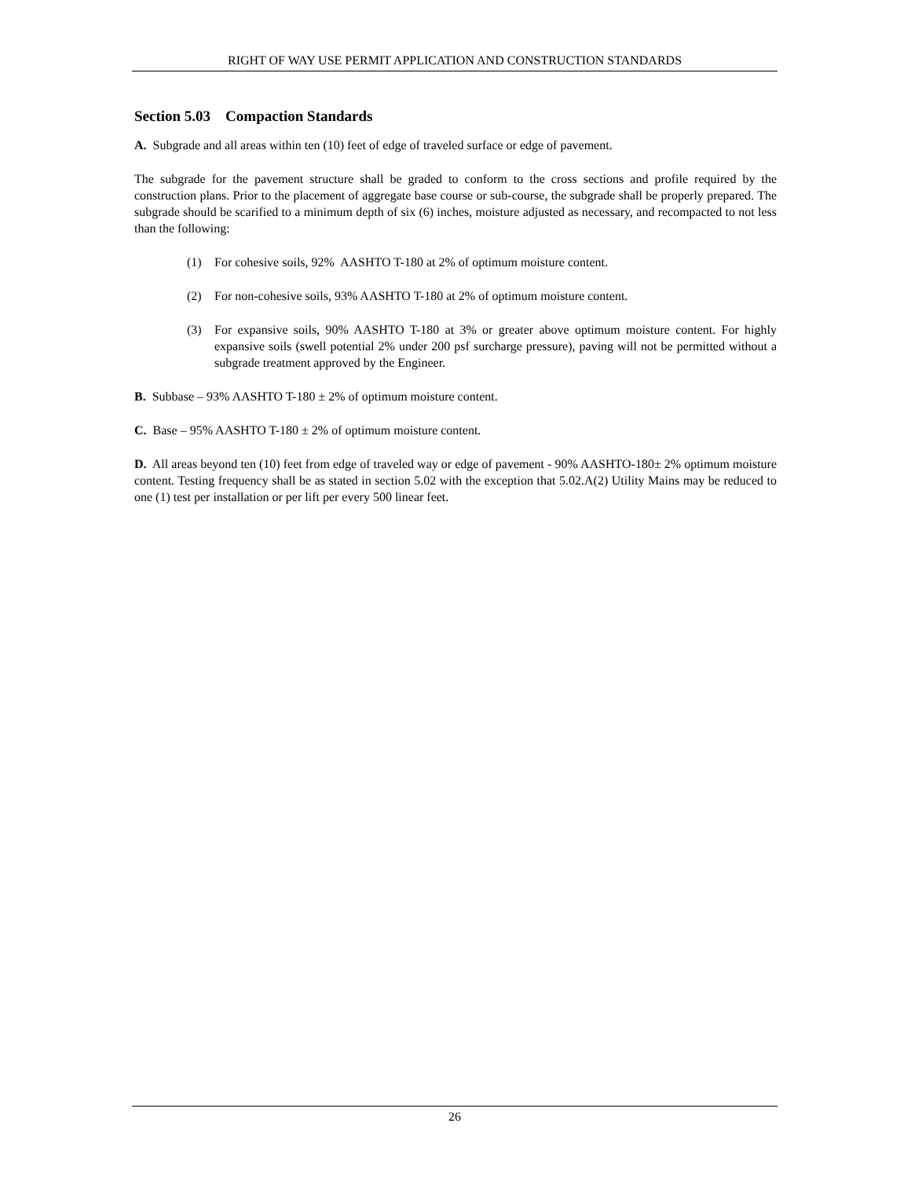RIGHT OF WAY USE PERMIT APPLICATION AND CONSTRUCTION STANDARDS
Section 5.03 Compaction Standards
A. Subgrade and all areas within ten (10) feet of edge of traveled surface or edge of pavement.
The subgrade for the pavement structure shall be graded to conform to the cross sections and profile required by the construction plans. Prior to the placement of aggregate base course or sub-course, the subgrade shall be properly prepared. The subgrade should be scarified to a minimum depth of six (6) inches, moisture adjusted as necessary, and recompacted to not less than the following:
(1) For cohesive soils, 92% AASHTO T-180 at 2% of optimum moisture content.
(2) For non-cohesive soils, 93% AASHTO T-180 at 2% of optimum moisture content.
(3) For expansive soils, 90% AASHTO T-180 at 3% or greater above optimum moisture content. For highly expansive soils (swell potential 2% under 200 psf surcharge pressure), paving will not be permitted without a subgrade treatment approved by the Engineer.
B. Subbase – 93% AASHTO T-180 ± 2% of optimum moisture content.
C. Base – 95% AASHTO T-180 ± 2% of optimum moisture content.
D. All areas beyond ten (10) feet from edge of traveled way or edge of pavement - 90% AASHTO-180± 2% optimum moisture content. Testing frequency shall be as stated in section 5.02 with the exception that 5.02.A(2) Utility Mains may be reduced to one (1) test per installation or per lift per every 500 linear feet.
26